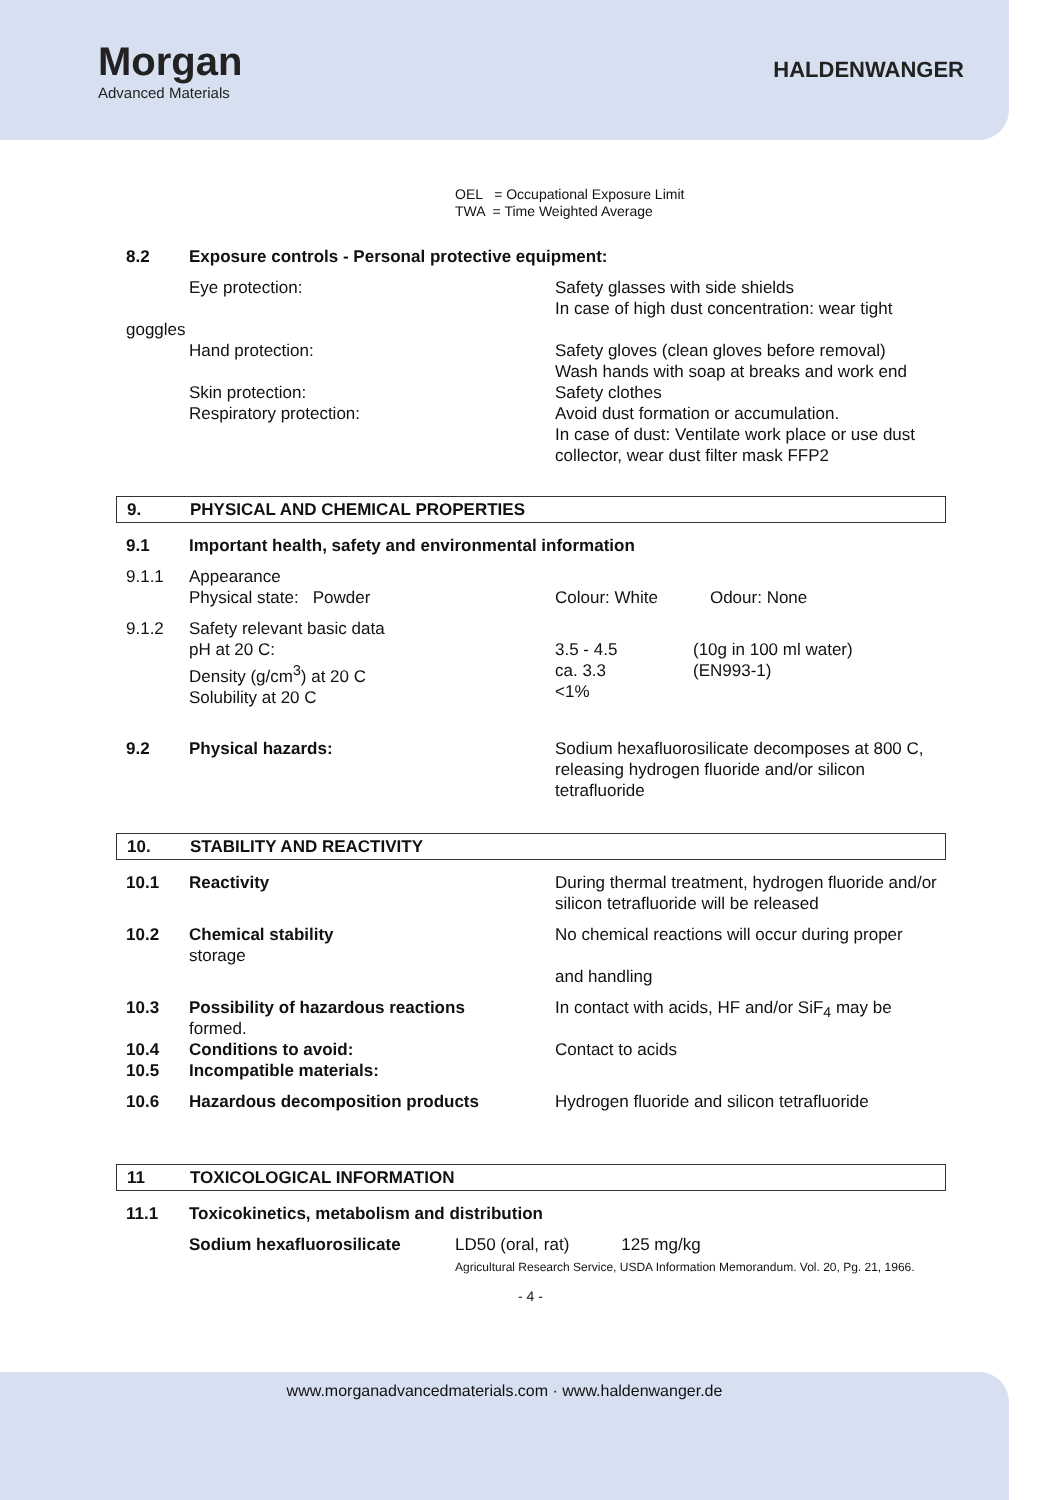Morgan
Advanced Materials
HALDENWANGER
OEL = Occupational Exposure Limit
TWA = Time Weighted Average
8.2 Exposure controls - Personal protective equipment:
Eye protection: Safety glasses with side shields
In case of high dust concentration: wear tight
goggles
Hand protection:
Skin protection:
Respiratory protection:
Safety gloves (clean gloves before removal)
Wash hands with soap at breaks and work end
Safety clothes
Avoid dust formation or accumulation.
In case of dust: Ventilate work place or use dust collector, wear dust filter mask FFP2
9. PHYSICAL AND CHEMICAL PROPERTIES
9.1 Important health, safety and environmental information
9.1.1 Appearance
Physical state: Powder
Colour: White Odour: None
9.1.2 Safety relevant basic data
pH at 20 C:
Density (g/cm<sup>3</sup>) at 20 C
Solubility at 20 C
3.5 - 4.5
ca. 3.3
<1%
(10g in 100 ml water)
(EN993-1)
9.2 Physical hazards: Sodium hexafluorosilicate decomposes at 800 C, releasing hydrogen fluoride and/or silicon tetrafluoride
10. STABILITY AND REACTIVITY
10.1 Reactivity During thermal treatment, hydrogen fluoride and/or silicon tetrafluoride will be released
10.2 Chemical stability
storage
No chemical reactions will occur during proper
and handling
10.3 Possibility of hazardous reactions
formed.
In contact with acids, HF and/or SiF<sub>4</sub> may be
10.4
10.5
Conditions to avoid:
Incompatible materials:
Contact to acids
10.6 Hazardous decomposition products Hydrogen fluoride and silicon tetrafluoride
11 TOXICOLOGICAL INFORMATION
11.1 Toxicokinetics, metabolism and distribution
Sodium hexafluorosilicate LD50 (oral, rat) 125 mg/kg
Agricultural Research Service, USDA Information Memorandum. Vol. 20, Pg. 21, 1966.
- 4 -
www.morganadvancedmaterials.com · www.haldenwanger.de